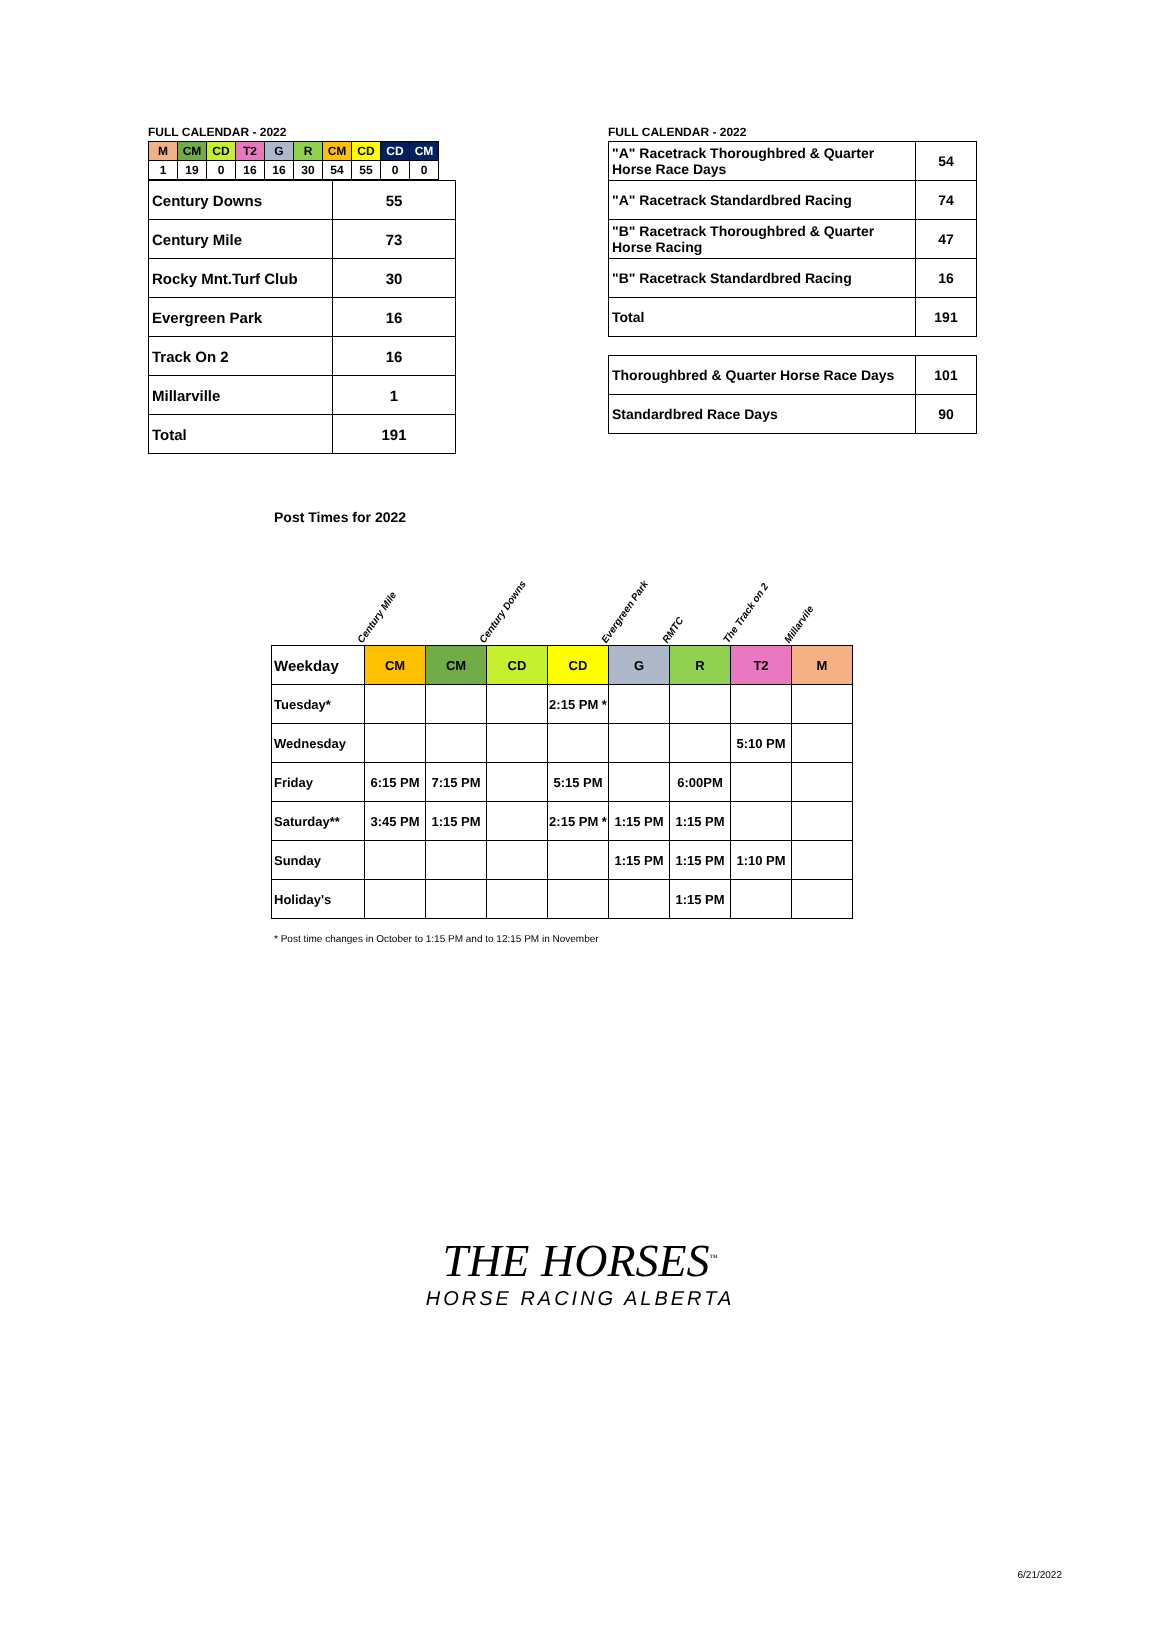FULL CALENDAR - 2022
| M | CM | CD | T2 | G | R | CM | CD | CD | CM |
| 1 | 19 | 0 | 16 | 16 | 30 | 54 | 55 | 0 | 0 |
| Century Downs | 55 |
| Century Mile | 73 |
| Rocky Mnt.Turf Club | 30 |
| Evergreen Park | 16 |
| Track On 2 | 16 |
| Millarville | 1 |
| Total | 191 |
FULL CALENDAR - 2022
| "A" Racetrack Thoroughbred & Quarter Horse Race Days | 54 |
| "A" Racetrack Standardbred Racing | 74 |
| "B" Racetrack Thoroughbred & Quarter Horse Racing | 47 |
| "B" Racetrack Standardbred Racing | 16 |
| Total | 191 |
| Thoroughbred & Quarter Horse Race Days | 101 |
| Standardbred Race Days | 90 |
Post Times for 2022
Century Mile
Century Downs
Evergreen Park
RMTC
The Track on 2
Millarvile
| Weekday | CM | CM | CD | CD | G | R | T2 | M |
| Tuesday* | | | | 2:15 PM * | | | | |
| Wednesday | | | | | | | 5:10 PM | |
| Friday | 6:15 PM | 7:15 PM | | 5:15 PM | | 6:00PM | | |
| Saturday** | 3:45 PM | 1:15 PM | | 2:15 PM * | 1:15 PM | 1:15 PM | | |
| Sunday | | | | | 1:15 PM | 1:15 PM | 1:10 PM | |
| Holiday's | | | | | | 1:15 PM | | |
* Post time changes in October to 1:15 PM and to 12:15 PM in November
THE HORSES<sup>™</sup>
HORSE RACING ALBERTA
6/21/2022